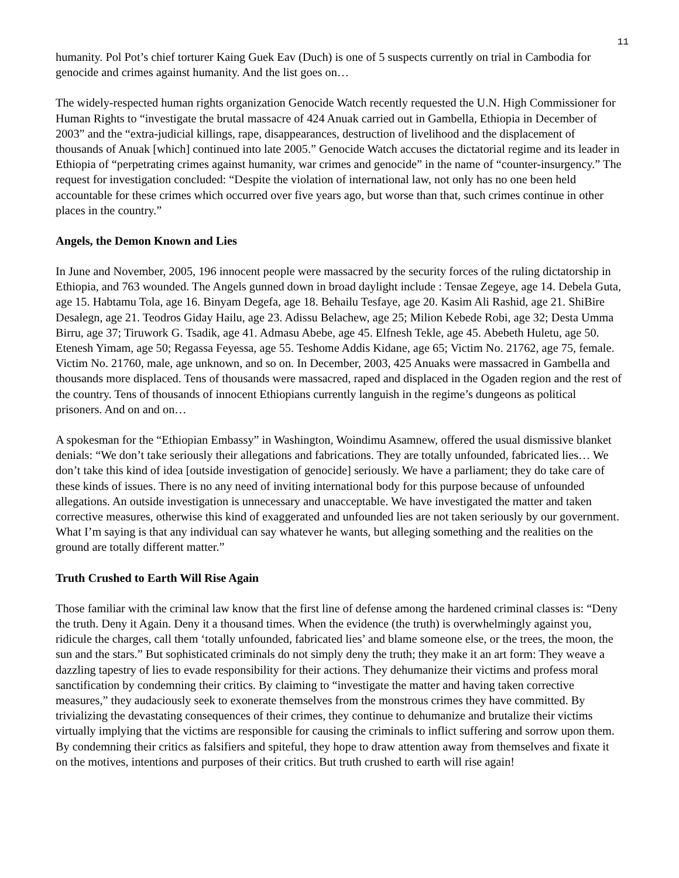11
humanity. Pol Pot’s chief torturer Kaing Guek Eav (Duch) is one of 5 suspects currently on trial in Cambodia for genocide and crimes against humanity. And the list goes on…
The widely-respected human rights organization Genocide Watch recently requested the U.N. High Commissioner for Human Rights to “investigate the brutal massacre of 424 Anuak carried out in Gambella, Ethiopia in December of 2003” and the “extra-judicial killings, rape, disappearances, destruction of livelihood and the displacement of thousands of Anuak [which] continued into late 2005.” Genocide Watch accuses the dictatorial regime and its leader in Ethiopia of “perpetrating crimes against humanity, war crimes and genocide” in the name of “counter-insurgency.” The request for investigation concluded: “Despite the violation of international law, not only has no one been held accountable for these crimes which occurred over five years ago, but worse than that, such crimes continue in other places in the country.”
Angels, the Demon Known and Lies
In June and November, 2005, 196 innocent people were massacred by the security forces of the ruling dictatorship in Ethiopia, and 763 wounded. The Angels gunned down in broad daylight include : Tensae Zegeye, age 14. Debela Guta, age 15. Habtamu Tola, age 16. Binyam Degefa, age 18. Behailu Tesfaye, age 20. Kasim Ali Rashid, age 21. ShiBire Desalegn, age 21. Teodros Giday Hailu, age 23. Adissu Belachew, age 25; Milion Kebede Robi, age 32; Desta Umma Birru, age 37; Tiruwork G. Tsadik, age 41. Admasu Abebe, age 45. Elfnesh Tekle, age 45. Abebeth Huletu, age 50. Etenesh Yimam, age 50; Regassa Feyessa, age 55. Teshome Addis Kidane, age 65; Victim No. 21762, age 75, female. Victim No. 21760, male, age unknown, and so on. In December, 2003, 425 Anuaks were massacred in Gambella and thousands more displaced. Tens of thousands were massacred, raped and displaced in the Ogaden region and the rest of the country. Tens of thousands of innocent Ethiopians currently languish in the regime’s dungeons as political prisoners. And on and on…
A spokesman for the “Ethiopian Embassy” in Washington, Woindimu Asamnew, offered the usual dismissive blanket denials: “We don’t take seriously their allegations and fabrications. They are totally unfounded, fabricated lies… We don’t take this kind of idea [outside investigation of genocide] seriously. We have a parliament; they do take care of these kinds of issues. There is no any need of inviting international body for this purpose because of unfounded allegations. An outside investigation is unnecessary and unacceptable. We have investigated the matter and taken corrective measures, otherwise this kind of exaggerated and unfounded lies are not taken seriously by our government. What I’m saying is that any individual can say whatever he wants, but alleging something and the realities on the ground are totally different matter.”
Truth Crushed to Earth Will Rise Again
Those familiar with the criminal law know that the first line of defense among the hardened criminal classes is: “Deny the truth. Deny it Again. Deny it a thousand times. When the evidence (the truth) is overwhelmingly against you, ridicule the charges, call them ‘totally unfounded, fabricated lies’ and blame someone else, or the trees, the moon, the sun and the stars.” But sophisticated criminals do not simply deny the truth; they make it an art form: They weave a dazzling tapestry of lies to evade responsibility for their actions. They dehumanize their victims and profess moral sanctification by condemning their critics. By claiming to “investigate the matter and having taken corrective measures,” they audaciously seek to exonerate themselves from the monstrous crimes they have committed. By trivializing the devastating consequences of their crimes, they continue to dehumanize and brutalize their victims virtually implying that the victims are responsible for causing the criminals to inflict suffering and sorrow upon them. By condemning their critics as falsifiers and spiteful, they hope to draw attention away from themselves and fixate it on the motives, intentions and purposes of their critics. But truth crushed to earth will rise again!